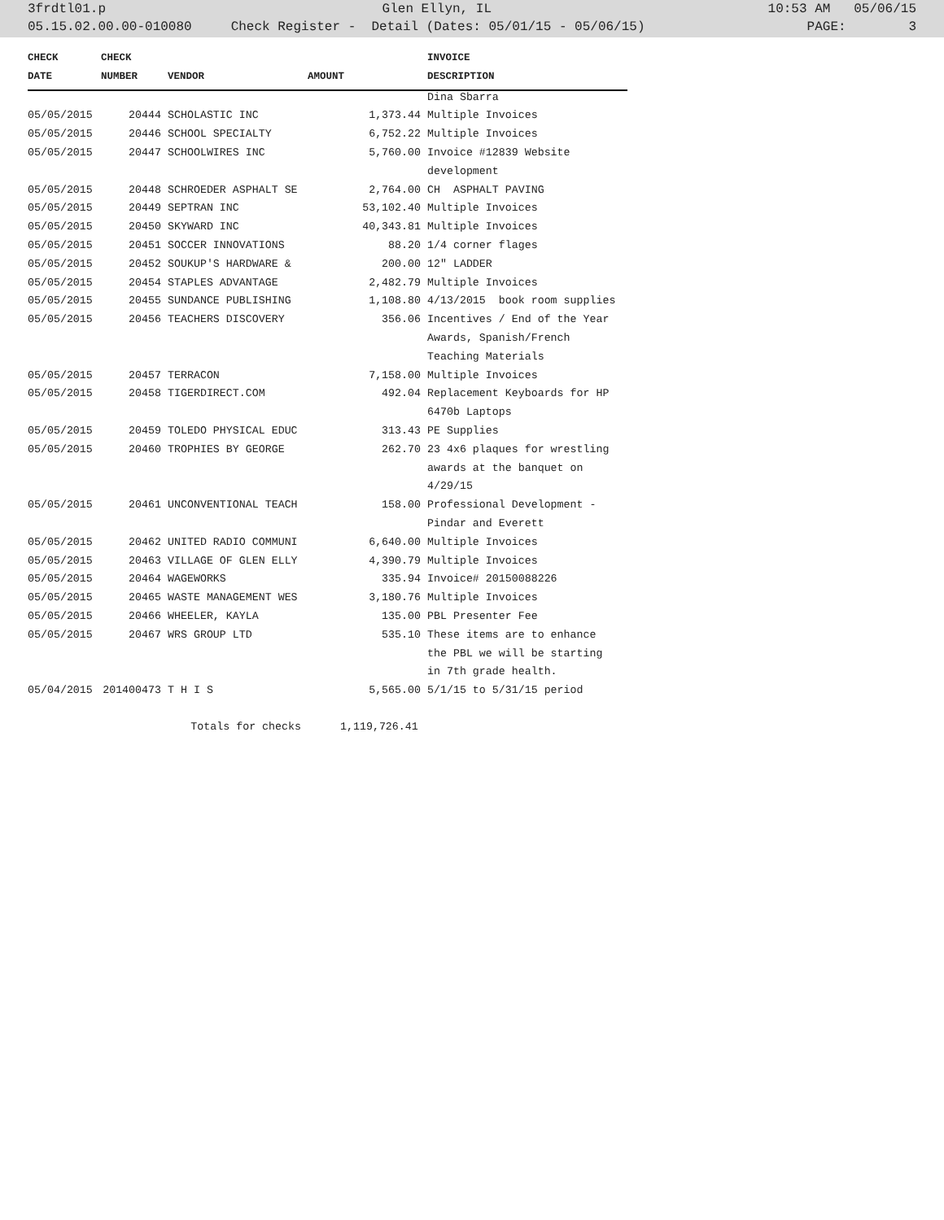3frdtl01.p Glen Ellyn, IL 10:53 AM 05/06/15
05.15.02.00.00-010080 Check Register - Detail (Dates: 05/01/15 - 05/06/15) PAGE: 3
| CHECK | CHECK | | | INVOICE |
| --- | --- | --- | --- | --- |
| DATE | NUMBER | VENDOR | AMOUNT | DESCRIPTION |
| | | | | Dina Sbarra |
| 05/05/2015 | 20444 | SCHOLASTIC INC | 1,373.44 | Multiple Invoices |
| 05/05/2015 | 20446 | SCHOOL SPECIALTY | 6,752.22 | Multiple Invoices |
| 05/05/2015 | 20447 | SCHOOLWIRES INC | 5,760.00 | Invoice #12839 Website |
| | | | | development |
| 05/05/2015 | 20448 | SCHROEDER ASPHALT SE | 2,764.00 | CH ASPHALT PAVING |
| 05/05/2015 | 20449 | SEPTRAN INC | 53,102.40 | Multiple Invoices |
| 05/05/2015 | 20450 | SKYWARD INC | 40,343.81 | Multiple Invoices |
| 05/05/2015 | 20451 | SOCCER INNOVATIONS | 88.20 | 1/4 corner flages |
| 05/05/2015 | 20452 | SOUKUP'S HARDWARE & | 200.00 | 12" LADDER |
| 05/05/2015 | 20454 | STAPLES ADVANTAGE | 2,482.79 | Multiple Invoices |
| 05/05/2015 | 20455 | SUNDANCE PUBLISHING | 1,108.80 | 4/13/2015 book room supplies |
| 05/05/2015 | 20456 | TEACHERS DISCOVERY | 356.06 | Incentives / End of the Year |
| | | | | Awards, Spanish/French |
| | | | | Teaching Materials |
| 05/05/2015 | 20457 | TERRACON | 7,158.00 | Multiple Invoices |
| 05/05/2015 | 20458 | TIGERDIRECT.COM | 492.04 | Replacement Keyboards for HP |
| | | | | 6470b Laptops |
| 05/05/2015 | 20459 | TOLEDO PHYSICAL EDUC | 313.43 | PE Supplies |
| 05/05/2015 | 20460 | TROPHIES BY GEORGE | 262.70 | 23 4x6 plaques for wrestling |
| | | | | awards at the banquet on |
| | | | | 4/29/15 |
| 05/05/2015 | 20461 | UNCONVENTIONAL TEACH | 158.00 | Professional Development - |
| | | | | Pindar and Everett |
| 05/05/2015 | 20462 | UNITED RADIO COMMUNI | 6,640.00 | Multiple Invoices |
| 05/05/2015 | 20463 | VILLAGE OF GLEN ELLY | 4,390.79 | Multiple Invoices |
| 05/05/2015 | 20464 | WAGEWORKS | 335.94 | Invoice# 20150088226 |
| 05/05/2015 | 20465 | WASTE MANAGEMENT WES | 3,180.76 | Multiple Invoices |
| 05/05/2015 | 20466 | WHEELER, KAYLA | 135.00 | PBL Presenter Fee |
| 05/05/2015 | 20467 | WRS GROUP LTD | 535.10 | These items are to enhance |
| | | | | the PBL we will be starting |
| | | | | in 7th grade health. |
| 05/04/2015 | 201400473 | T H I S | 5,565.00 | 5/1/15 to 5/31/15 period |
| | | Totals for checks | 1,119,726.41 | |